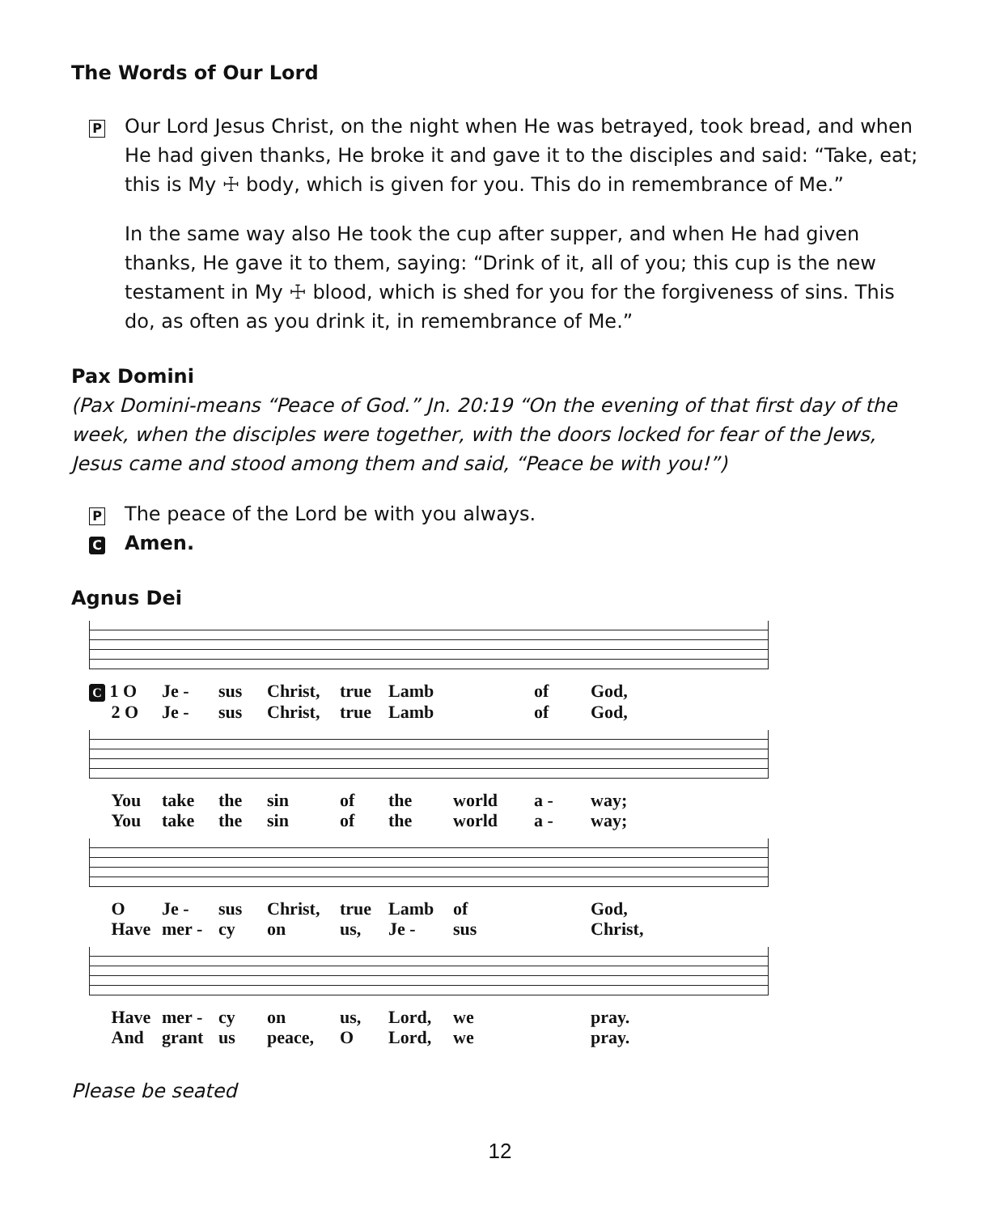The Words of Our Lord
P
Our Lord Jesus Christ, on the night when He was betrayed, took bread, and when He had given thanks, He broke it and gave it to the disciples and said: “Take, eat; this is My ☩ body, which is given for you. This do in remembrance of Me.”
In the same way also He took the cup after supper, and when He had given thanks, He gave it to them, saying: “Drink of it, all of you; this cup is the new testament in My ☩ blood, which is shed for you for the forgiveness of sins. This do, as often as you drink it, in remembrance of Me.”
Pax Domini
(Pax Domini-means “Peace of God.” Jn. 20:19 “On the evening of that first day of the week, when the disciples were together, with the doors locked for fear of the Jews, Jesus came and stood among them and said, “Peace be with you!”)
P
The peace of the Lord be with you always.
C
Amen.
Agnus Dei
C 1 O Je - sus Christ, true Lamb of God,
2 O Je - sus Christ, true Lamb of God,
You take the sin of the world a - way;
You take the sin of the world a - way;
O Je - sus Christ, true Lamb of God,
Have mer - cy on us, Je - sus Christ,
Have mer - cy on us, Lord, we pray.
And grant us peace, O Lord, we pray.
Please be seated
12